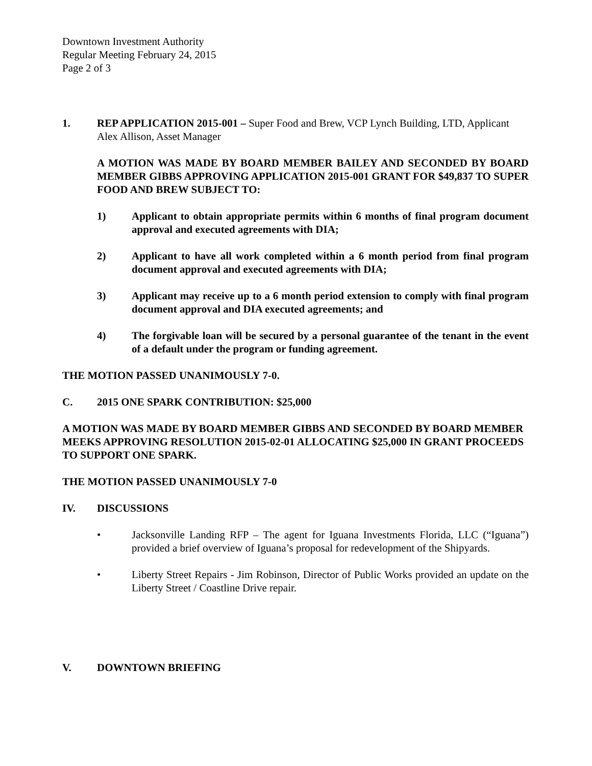Downtown Investment Authority
Regular Meeting February 24, 2015
Page 2 of 3
1. REP APPLICATION 2015-001 – Super Food and Brew, VCP Lynch Building, LTD, Applicant Alex Allison, Asset Manager
A MOTION WAS MADE BY BOARD MEMBER BAILEY AND SECONDED BY BOARD MEMBER GIBBS APPROVING APPLICATION 2015-001 GRANT FOR $49,837 TO SUPER FOOD AND BREW SUBJECT TO:
1) Applicant to obtain appropriate permits within 6 months of final program document approval and executed agreements with DIA;
2) Applicant to have all work completed within a 6 month period from final program document approval and executed agreements with DIA;
3) Applicant may receive up to a 6 month period extension to comply with final program document approval and DIA executed agreements; and
4) The forgivable loan will be secured by a personal guarantee of the tenant in the event of a default under the program or funding agreement.
THE MOTION PASSED UNANIMOUSLY 7-0.
C. 2015 ONE SPARK CONTRIBUTION: $25,000
A MOTION WAS MADE BY BOARD MEMBER GIBBS AND SECONDED BY BOARD MEMBER MEEKS APPROVING RESOLUTION 2015-02-01 ALLOCATING $25,000 IN GRANT PROCEEDS TO SUPPORT ONE SPARK.
THE MOTION PASSED UNANIMOUSLY 7-0
IV. DISCUSSIONS
• Jacksonville Landing RFP – The agent for Iguana Investments Florida, LLC (“Iguana”) provided a brief overview of Iguana’s proposal for redevelopment of the Shipyards.
• Liberty Street Repairs - Jim Robinson, Director of Public Works provided an update on the Liberty Street / Coastline Drive repair.
V. DOWNTOWN BRIEFING